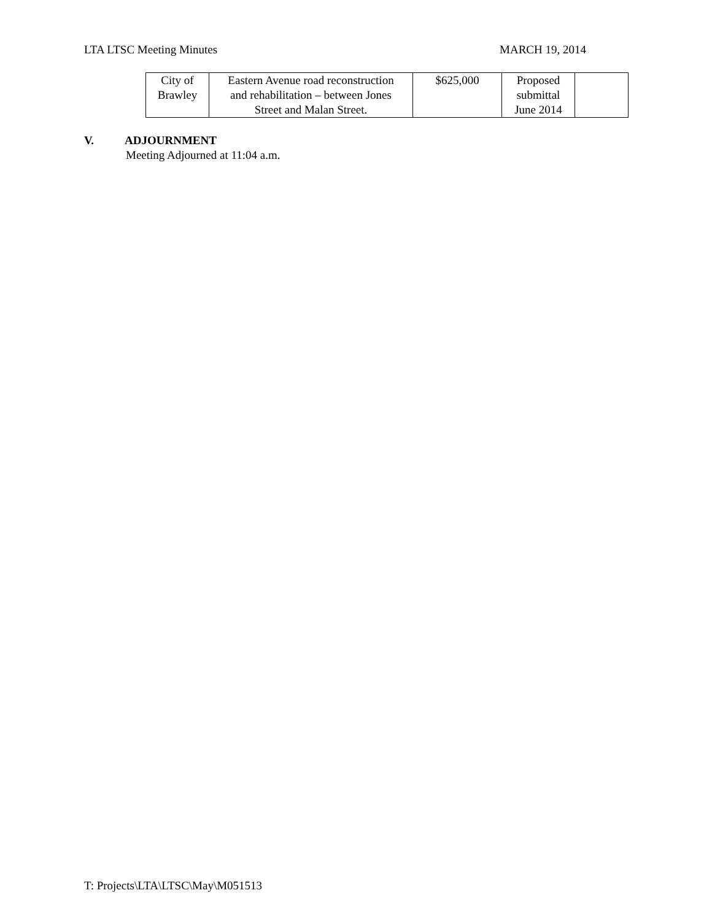LTA LTSC Meeting Minutes MARCH 19, 2014
| City of Brawley | Eastern Avenue road reconstruction and rehabilitation – between Jones Street and Malan Street. | $625,000 | Proposed submittal June 2014 | |
V. ADJOURNMENT
Meeting Adjourned at 11:04 a.m.
T: Projects\LTA\LTSC\May\M051513